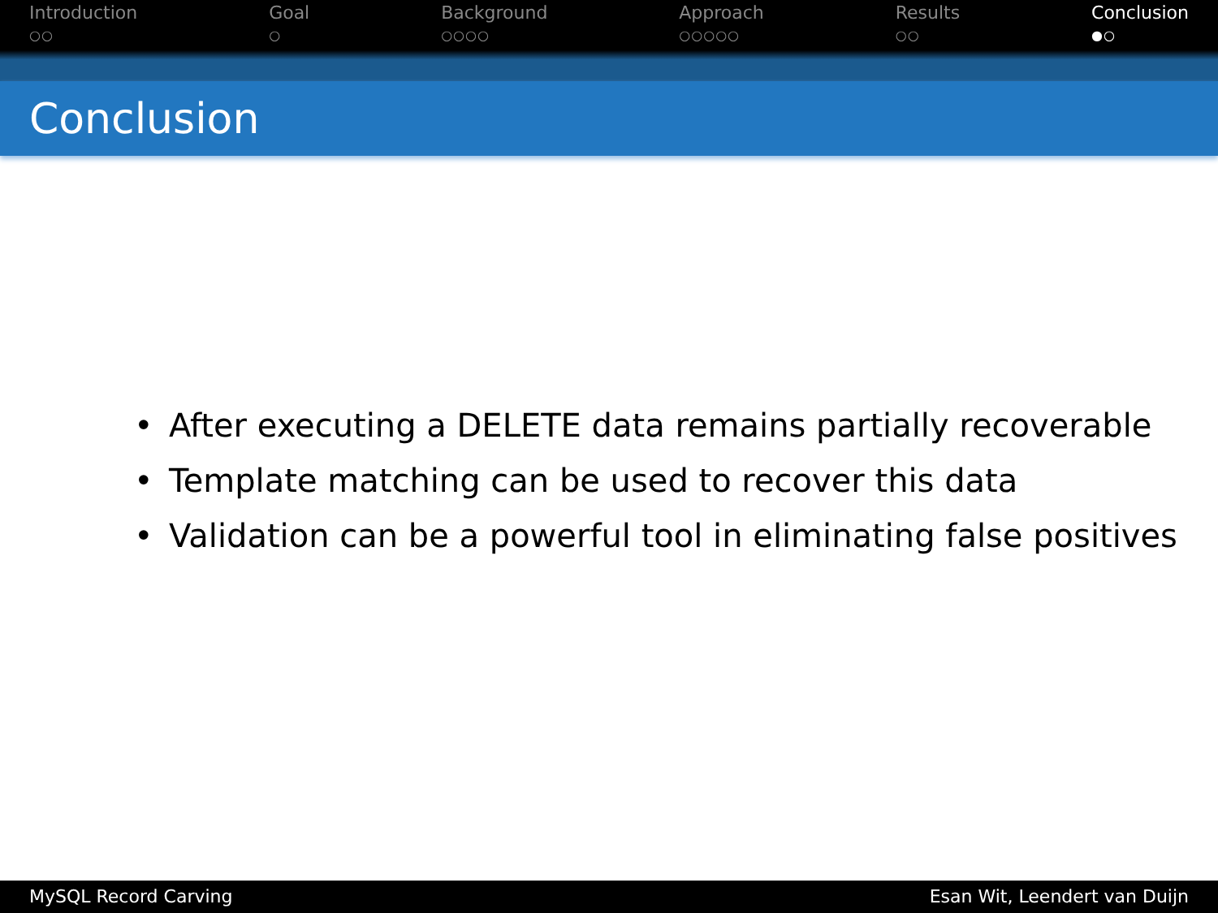Introduction
○○
Goal
○
Background
○○○○
Approach
○○○○○
Results
○○
Conclusion
●○
Conclusion
• After executing a DELETE data remains partially recoverable
• Template matching can be used to recover this data
• Validation can be a powerful tool in eliminating false positives
MySQL Record Carving Esan Wit, Leendert van Duijn